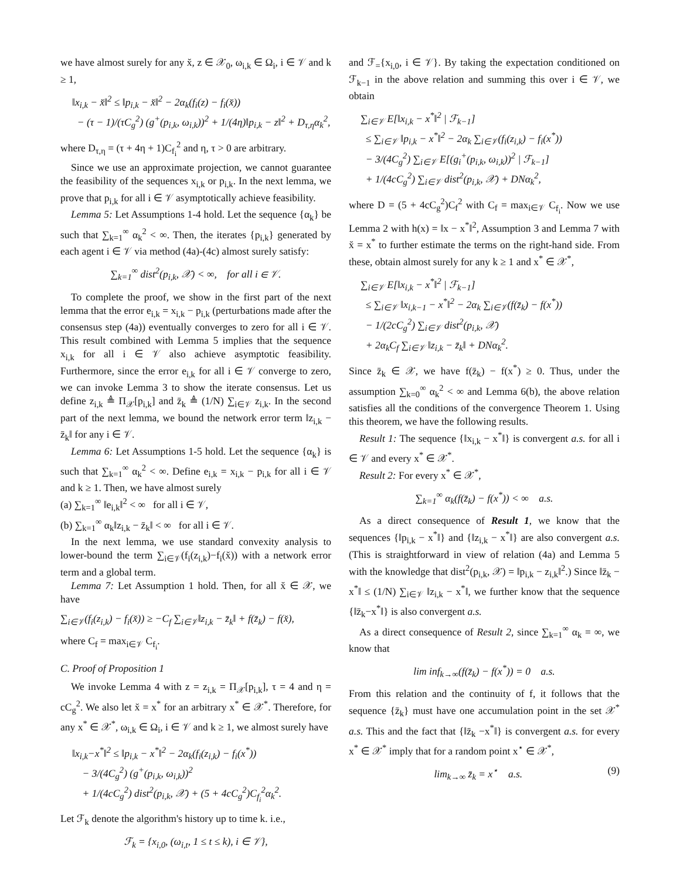we have almost surely for any x̆, z ∈ 𝒳<sub>0</sub>, ω<sub>i,k</sub> ∈ Ω<sub>i</sub>, i ∈ 𝒱 and k ≥ 1,
‖x<sub>i,k</sub> − x̆‖<sup>2</sup> ≤ ‖p<sub>i,k</sub> − x̆‖<sup>2</sup> − 2α<sub>k</sub>(f<sub>i</sub>(z) − f<sub>i</sub>(x̆))
− (τ − 1)/(τC<sub>g</sub><sup>2</sup>) (g<sup>+</sup>(p<sub>i,k</sub>, ω<sub>i,k</sub>))<sup>2</sup> + 1/(4η)‖p<sub>i,k</sub> − z‖<sup>2</sup> + D<sub>τ,η</sub>α<sub>k</sub><sup>2</sup>,
where D<sub>τ,η</sub> = (τ + 4η + 1)C<sub>f<sub>i</sub></sub><sup>2</sup> and η, τ > 0 are arbitrary.
Since we use an approximate projection, we cannot guarantee the feasibility of the sequences x<sub>i,k</sub> or p<sub>i,k</sub>. In the next lemma, we prove that p<sub>i,k</sub> for all i ∈ 𝒱 asymptotically achieve feasibility.
Lemma 5: Let Assumptions 1-4 hold. Let the sequence {α<sub>k</sub>} be such that ∑<sub>k=1</sub><sup>∞</sup> α<sub>k</sub><sup>2</sup> < ∞. Then, the iterates {p<sub>i,k</sub>} generated by each agent i ∈ 𝒱 via method (4a)-(4c) almost surely satisfy:
∑<sub>k=1</sub><sup>∞</sup> dist<sup>2</sup>(p<sub>i,k</sub>, 𝒳) < ∞, for all i ∈ 𝒱.
To complete the proof, we show in the first part of the next lemma that the error e<sub>i,k</sub> = x<sub>i,k</sub> − p<sub>i,k</sub> (perturbations made after the consensus step (4a)) eventually converges to zero for all i ∈ 𝒱. This result combined with Lemma 5 implies that the sequence x<sub>i,k</sub> for all i ∈ 𝒱 also achieve asymptotic feasibility. Furthermore, since the error e<sub>i,k</sub> for all i ∈ 𝒱 converge to zero, we can invoke Lemma 3 to show the iterate consensus. Let us define z<sub>i,k</sub> ≜ Π<sub>𝒳</sub>[p<sub>i,k</sub>] and z̄<sub>k</sub> ≜ (1/N) ∑<sub>i∈𝒱</sub> z<sub>i,k</sub>. In the second part of the next lemma, we bound the network error term ‖z<sub>i,k</sub> − z̄<sub>k</sub>‖ for any i ∈ 𝒱.
Lemma 6: Let Assumptions 1-5 hold. Let the sequence {α<sub>k</sub>} is such that ∑<sub>k=1</sub><sup>∞</sup> α<sub>k</sub><sup>2</sup> < ∞. Define e<sub>i,k</sub> = x<sub>i,k</sub> − p<sub>i,k</sub> for all i ∈ 𝒱 and k ≥ 1. Then, we have almost surely
(a) ∑<sub>k=1</sub><sup>∞</sup> ‖e<sub>i,k</sub>‖<sup>2</sup> < ∞ for all i ∈ 𝒱,
(b) ∑<sub>k=1</sub><sup>∞</sup> α<sub>k</sub>‖z<sub>i,k</sub> − z̄<sub>k</sub>‖ < ∞ for all i ∈ 𝒱.
In the next lemma, we use standard convexity analysis to lower-bound the term ∑<sub>i∈𝒱</sub>(f<sub>i</sub>(z<sub>i,k</sub>)−f<sub>i</sub>(x̆)) with a network error term and a global term.
Lemma 7: Let Assumption 1 hold. Then, for all x̆ ∈ 𝒳, we have
∑<sub>i∈𝒱</sub>(f<sub>i</sub>(z<sub>i,k</sub>) − f<sub>i</sub>(x̆)) ≥ −C<sub>f</sub> ∑<sub>i∈𝒱</sub>‖z<sub>i,k</sub> − z̄<sub>k</sub>‖ + f(z̄<sub>k</sub>) − f(x̆),
where C<sub>f</sub> = max<sub>i∈𝒱</sub> C<sub>f<sub>i</sub></sub>.
C. Proof of Proposition 1
We invoke Lemma 4 with z = z<sub>i,k</sub> = Π<sub>𝒳</sub>[p<sub>i,k</sub>], τ = 4 and η = cC<sub>g</sub><sup>2</sup>. We also let x̆ = x<sup>*</sup> for an arbitrary x<sup>*</sup> ∈ 𝒳<sup>*</sup>. Therefore, for any x<sup>*</sup> ∈ 𝒳<sup>*</sup>, ω<sub>i,k</sub> ∈ Ω<sub>i</sub>, i ∈ 𝒱 and k ≥ 1, we almost surely have
‖x<sub>i,k</sub>−x<sup>*</sup>‖<sup>2</sup> ≤ ‖p<sub>i,k</sub> − x<sup>*</sup>‖<sup>2</sup> − 2α<sub>k</sub>(f<sub>i</sub>(z<sub>i,k</sub>) − f<sub>i</sub>(x<sup>*</sup>))
− 3/(4C<sub>g</sub><sup>2</sup>) (g<sup>+</sup>(p<sub>i,k</sub>, ω<sub>i,k</sub>))<sup>2</sup>
+ 1/(4cC<sub>g</sub><sup>2</sup>) dist<sup>2</sup>(p<sub>i,k</sub>, 𝒳) + (5 + 4cC<sub>g</sub><sup>2</sup>)C<sub>f<sub>i</sub></sub><sup>2</sup>α<sub>k</sub><sup>2</sup>.
Let ℱ<sub>k</sub> denote the algorithm's history up to time k. i.e.,
ℱ<sub>k</sub> = {x<sub>i,0</sub>, (ω<sub>i,t</sub>, 1 ≤ t ≤ k), i ∈ 𝒱},
and ℱ<sub>=</sub>{x<sub>i,0</sub>, i ∈ 𝒱}. By taking the expectation conditioned on ℱ<sub>k−1</sub> in the above relation and summing this over i ∈ 𝒱, we obtain
∑<sub>i∈𝒱</sub> E[‖x<sub>i,k</sub> − x<sup>*</sup>‖<sup>2</sup> | ℱ<sub>k−1</sub>]
≤ ∑<sub>i∈𝒱</sub> ‖p<sub>i,k</sub> − x<sup>*</sup>‖<sup>2</sup> − 2α<sub>k</sub> ∑<sub>i∈𝒱</sub>(f<sub>i</sub>(z<sub>i,k</sub>) − f<sub>i</sub>(x<sup>*</sup>))
− 3/(4C<sub>g</sub><sup>2</sup>) ∑<sub>i∈𝒱</sub> E[(g<sub>i</sub><sup>+</sup>(p<sub>i,k</sub>, ω<sub>i,k</sub>))<sup>2</sup> | ℱ<sub>k−1</sub>]
+ 1/(4cC<sub>g</sub><sup>2</sup>) ∑<sub>i∈𝒱</sub> dist<sup>2</sup>(p<sub>i,k</sub>, 𝒳) + DNα<sub>k</sub><sup>2</sup>,
where D = (5 + 4cC<sub>g</sub><sup>2</sup>)C<sub>f</sub><sup>2</sup> with C<sub>f</sub> = max<sub>i∈𝒱</sub> C<sub>f<sub>i</sub></sub>. Now we use Lemma 2 with h(x) = ‖x − x<sup>*</sup>‖<sup>2</sup>, Assumption 3 and Lemma 7 with x̆ = x<sup>*</sup> to further estimate the terms on the right-hand side. From these, obtain almost surely for any k ≥ 1 and x<sup>*</sup> ∈ 𝒳<sup>*</sup>,
∑<sub>i∈𝒱</sub> E[‖x<sub>i,k</sub> − x<sup>*</sup>‖<sup>2</sup> | ℱ<sub>k−1</sub>]
≤ ∑<sub>i∈𝒱</sub> ‖x<sub>i,k−1</sub> − x<sup>*</sup>‖<sup>2</sup> − 2α<sub>k</sub> ∑<sub>i∈𝒱</sub>(f(z̄<sub>k</sub>) − f(x<sup>*</sup>))
− 1/(2cC<sub>g</sub><sup>2</sup>) ∑<sub>i∈𝒱</sub> dist<sup>2</sup>(p<sub>i,k</sub>, 𝒳)
+ 2α<sub>k</sub>C<sub>f</sub> ∑<sub>i∈𝒱</sub> ‖z<sub>i,k</sub> − z̄<sub>k</sub>‖ + DNα<sub>k</sub><sup>2</sup>.
Since z̄<sub>k</sub> ∈ 𝒳, we have f(z̄<sub>k</sub>) − f(x<sup>*</sup>) ≥ 0. Thus, under the assumption ∑<sub>k=0</sub><sup>∞</sup> α<sub>k</sub><sup>2</sup> < ∞ and Lemma 6(b), the above relation satisfies all the conditions of the convergence Theorem 1. Using this theorem, we have the following results.
Result 1: The sequence {‖x<sub>i,k</sub> − x<sup>*</sup>‖} is convergent a.s. for all i ∈ 𝒱 and every x<sup>*</sup> ∈ 𝒳<sup>*</sup>.
Result 2: For every x<sup>*</sup> ∈ 𝒳<sup>*</sup>,
∑<sub>k=1</sub><sup>∞</sup> α<sub>k</sub>(f(z̄<sub>k</sub>) − f(x<sup>*</sup>)) < ∞ a.s.
As a direct consequence of Result 1, we know that the sequences {‖p<sub>i,k</sub> − x<sup>*</sup>‖} and {‖z<sub>i,k</sub> − x<sup>*</sup>‖} are also convergent a.s. (This is straightforward in view of relation (4a) and Lemma 5 with the knowledge that dist<sup>2</sup>(p<sub>i,k</sub>, 𝒳) = ‖p<sub>i,k</sub> − z<sub>i,k</sub>‖<sup>2</sup>.) Since ‖z̄<sub>k</sub> − x<sup>*</sup>‖ ≤ (1/N) ∑<sub>i∈𝒱</sub> ‖z<sub>i,k</sub> − x<sup>*</sup>‖, we further know that the sequence {‖z̄<sub>k</sub>−x<sup>*</sup>‖} is also convergent a.s.
As a direct consequence of Result 2, since ∑<sub>k=1</sub><sup>∞</sup> α<sub>k</sub> = ∞, we know that
lim inf<sub>k→∞</sub>(f(z̄<sub>k</sub>) − f(x<sup>*</sup>)) = 0 a.s.
From this relation and the continuity of f, it follows that the sequence {z̄<sub>k</sub>} must have one accumulation point in the set 𝒳<sup>*</sup> a.s. This and the fact that {‖z̄<sub>k</sub> −x<sup>*</sup>‖} is convergent a.s. for every x<sup>*</sup> ∈ 𝒳<sup>*</sup> imply that for a random point x<sup>⋆</sup> ∈ 𝒳<sup>*</sup>,
lim<sub>k→∞</sub> z̄<sub>k</sub> = x<sup>⋆</sup> a.s. (9)